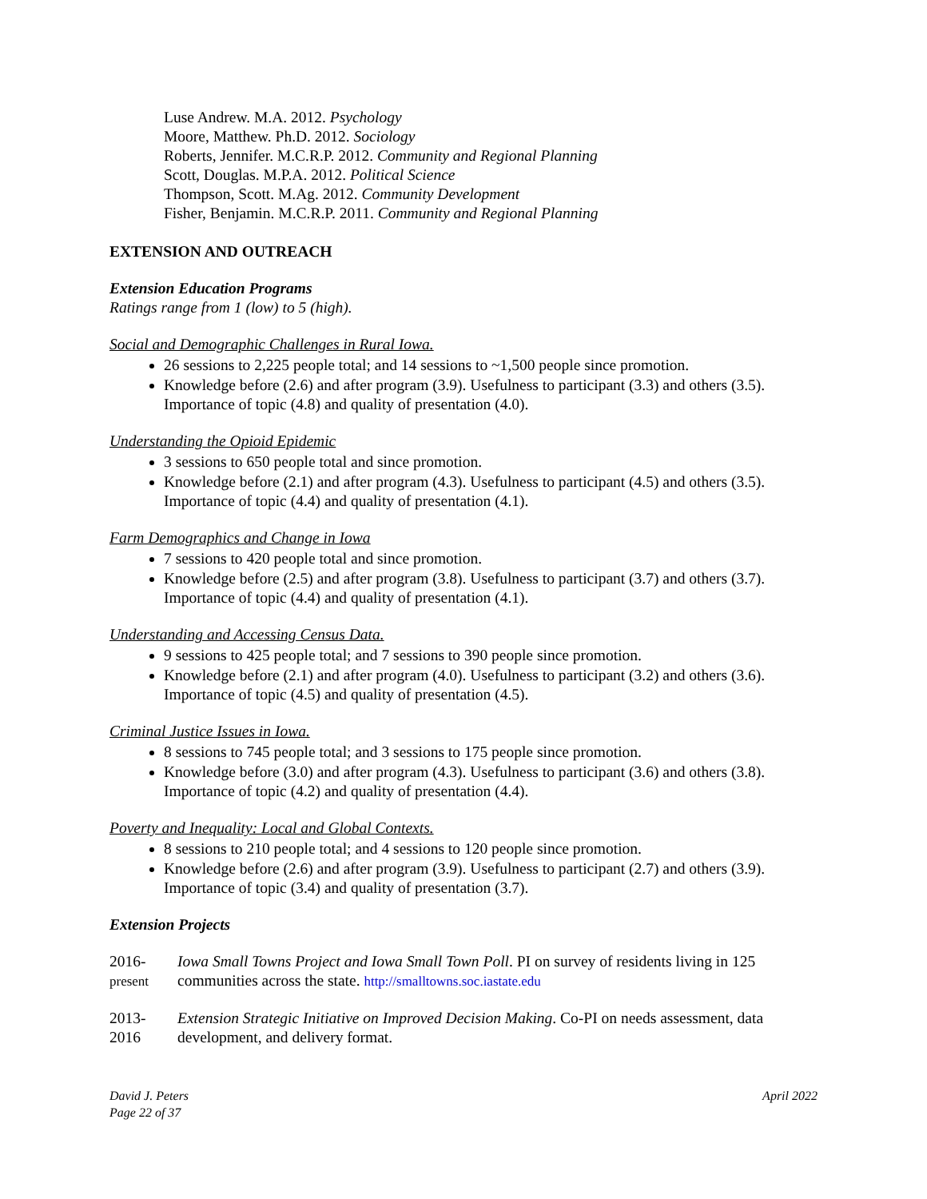Luse Andrew. M.A. 2012. Psychology
Moore, Matthew. Ph.D. 2012. Sociology
Roberts, Jennifer. M.C.R.P. 2012. Community and Regional Planning
Scott, Douglas. M.P.A. 2012. Political Science
Thompson, Scott. M.Ag. 2012. Community Development
Fisher, Benjamin. M.C.R.P. 2011. Community and Regional Planning
EXTENSION AND OUTREACH
Extension Education Programs
Ratings range from 1 (low) to 5 (high).
Social and Demographic Challenges in Rural Iowa.
26 sessions to 2,225 people total; and 14 sessions to ~1,500 people since promotion.
Knowledge before (2.6) and after program (3.9). Usefulness to participant (3.3) and others (3.5). Importance of topic (4.8) and quality of presentation (4.0).
Understanding the Opioid Epidemic
3 sessions to 650 people total and since promotion.
Knowledge before (2.1) and after program (4.3). Usefulness to participant (4.5) and others (3.5). Importance of topic (4.4) and quality of presentation (4.1).
Farm Demographics and Change in Iowa
7 sessions to 420 people total and since promotion.
Knowledge before (2.5) and after program (3.8). Usefulness to participant (3.7) and others (3.7). Importance of topic (4.4) and quality of presentation (4.1).
Understanding and Accessing Census Data.
9 sessions to 425 people total; and 7 sessions to 390 people since promotion.
Knowledge before (2.1) and after program (4.0). Usefulness to participant (3.2) and others (3.6). Importance of topic (4.5) and quality of presentation (4.5).
Criminal Justice Issues in Iowa.
8 sessions to 745 people total; and 3 sessions to 175 people since promotion.
Knowledge before (3.0) and after program (4.3). Usefulness to participant (3.6) and others (3.8). Importance of topic (4.2) and quality of presentation (4.4).
Poverty and Inequality: Local and Global Contexts.
8 sessions to 210 people total; and 4 sessions to 120 people since promotion.
Knowledge before (2.6) and after program (3.9). Usefulness to participant (2.7) and others (3.9). Importance of topic (3.4) and quality of presentation (3.7).
Extension Projects
2016-
present
Iowa Small Towns Project and Iowa Small Town Poll. PI on survey of residents living in 125 communities across the state. http://smalltowns.soc.iastate.edu
2013-
2016
Extension Strategic Initiative on Improved Decision Making. Co-PI on needs assessment, data development, and delivery format.
David J. Peters
Page 22 of 37
April 2022